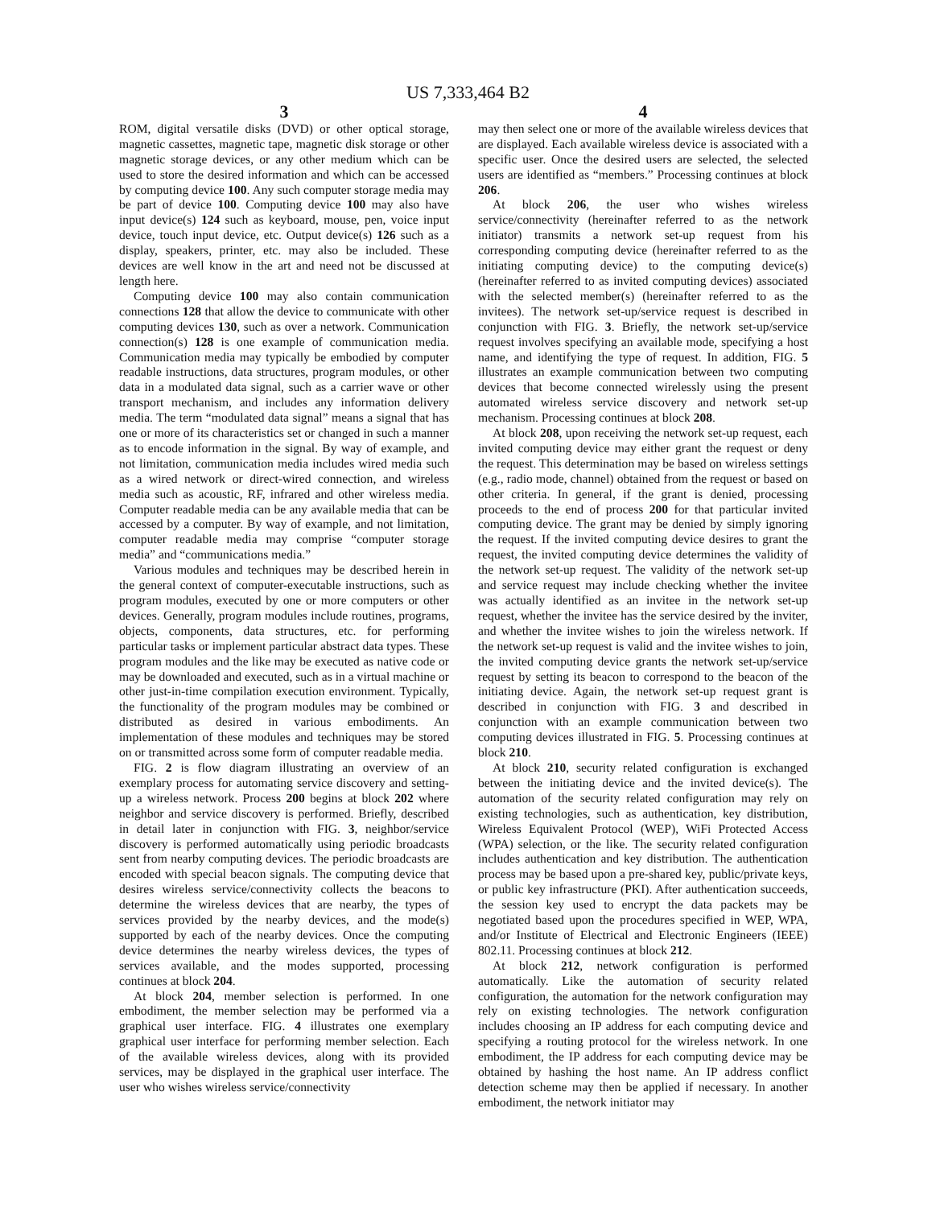US 7,333,464 B2
3
ROM, digital versatile disks (DVD) or other optical storage, magnetic cassettes, magnetic tape, magnetic disk storage or other magnetic storage devices, or any other medium which can be used to store the desired information and which can be accessed by computing device 100. Any such computer storage media may be part of device 100. Computing device 100 may also have input device(s) 124 such as keyboard, mouse, pen, voice input device, touch input device, etc. Output device(s) 126 such as a display, speakers, printer, etc. may also be included. These devices are well know in the art and need not be discussed at length here.
Computing device 100 may also contain communication connections 128 that allow the device to communicate with other computing devices 130, such as over a network. Communication connection(s) 128 is one example of communication media. Communication media may typically be embodied by computer readable instructions, data structures, program modules, or other data in a modulated data signal, such as a carrier wave or other transport mechanism, and includes any information delivery media. The term “modulated data signal” means a signal that has one or more of its characteristics set or changed in such a manner as to encode information in the signal. By way of example, and not limitation, communication media includes wired media such as a wired network or direct-wired connection, and wireless media such as acoustic, RF, infrared and other wireless media. Computer readable media can be any available media that can be accessed by a computer. By way of example, and not limitation, computer readable media may comprise “computer storage media” and “communications media.”
Various modules and techniques may be described herein in the general context of computer-executable instructions, such as program modules, executed by one or more computers or other devices. Generally, program modules include routines, programs, objects, components, data structures, etc. for performing particular tasks or implement particular abstract data types. These program modules and the like may be executed as native code or may be downloaded and executed, such as in a virtual machine or other just-in-time compilation execution environment. Typically, the functionality of the program modules may be combined or distributed as desired in various embodiments. An implementation of these modules and techniques may be stored on or transmitted across some form of computer readable media.
FIG. 2 is flow diagram illustrating an overview of an exemplary process for automating service discovery and setting-up a wireless network. Process 200 begins at block 202 where neighbor and service discovery is performed. Briefly, described in detail later in conjunction with FIG. 3, neighbor/service discovery is performed automatically using periodic broadcasts sent from nearby computing devices. The periodic broadcasts are encoded with special beacon signals. The computing device that desires wireless service/connectivity collects the beacons to determine the wireless devices that are nearby, the types of services provided by the nearby devices, and the mode(s) supported by each of the nearby devices. Once the computing device determines the nearby wireless devices, the types of services available, and the modes supported, processing continues at block 204.
At block 204, member selection is performed. In one embodiment, the member selection may be performed via a graphical user interface. FIG. 4 illustrates one exemplary graphical user interface for performing member selection. Each of the available wireless devices, along with its provided services, may be displayed in the graphical user interface. The user who wishes wireless service/connectivity
4
may then select one or more of the available wireless devices that are displayed. Each available wireless device is associated with a specific user. Once the desired users are selected, the selected users are identified as “members.” Processing continues at block 206.
At block 206, the user who wishes wireless service/connectivity (hereinafter referred to as the network initiator) transmits a network set-up request from his corresponding computing device (hereinafter referred to as the initiating computing device) to the computing device(s) (hereinafter referred to as invited computing devices) associated with the selected member(s) (hereinafter referred to as the invitees). The network set-up/service request is described in conjunction with FIG. 3. Briefly, the network set-up/service request involves specifying an available mode, specifying a host name, and identifying the type of request. In addition, FIG. 5 illustrates an example communication between two computing devices that become connected wirelessly using the present automated wireless service discovery and network set-up mechanism. Processing continues at block 208.
At block 208, upon receiving the network set-up request, each invited computing device may either grant the request or deny the request. This determination may be based on wireless settings (e.g., radio mode, channel) obtained from the request or based on other criteria. In general, if the grant is denied, processing proceeds to the end of process 200 for that particular invited computing device. The grant may be denied by simply ignoring the request. If the invited computing device desires to grant the request, the invited computing device determines the validity of the network set-up request. The validity of the network set-up and service request may include checking whether the invitee was actually identified as an invitee in the network set-up request, whether the invitee has the service desired by the inviter, and whether the invitee wishes to join the wireless network. If the network set-up request is valid and the invitee wishes to join, the invited computing device grants the network set-up/service request by setting its beacon to correspond to the beacon of the initiating device. Again, the network set-up request grant is described in conjunction with FIG. 3 and described in conjunction with an example communication between two computing devices illustrated in FIG. 5. Processing continues at block 210.
At block 210, security related configuration is exchanged between the initiating device and the invited device(s). The automation of the security related configuration may rely on existing technologies, such as authentication, key distribution, Wireless Equivalent Protocol (WEP), WiFi Protected Access (WPA) selection, or the like. The security related configuration includes authentication and key distribution. The authentication process may be based upon a pre-shared key, public/private keys, or public key infrastructure (PKI). After authentication succeeds, the session key used to encrypt the data packets may be negotiated based upon the procedures specified in WEP, WPA, and/or Institute of Electrical and Electronic Engineers (IEEE) 802.11. Processing continues at block 212.
At block 212, network configuration is performed automatically. Like the automation of security related configuration, the automation for the network configuration may rely on existing technologies. The network configuration includes choosing an IP address for each computing device and specifying a routing protocol for the wireless network. In one embodiment, the IP address for each computing device may be obtained by hashing the host name. An IP address conflict detection scheme may then be applied if necessary. In another embodiment, the network initiator may